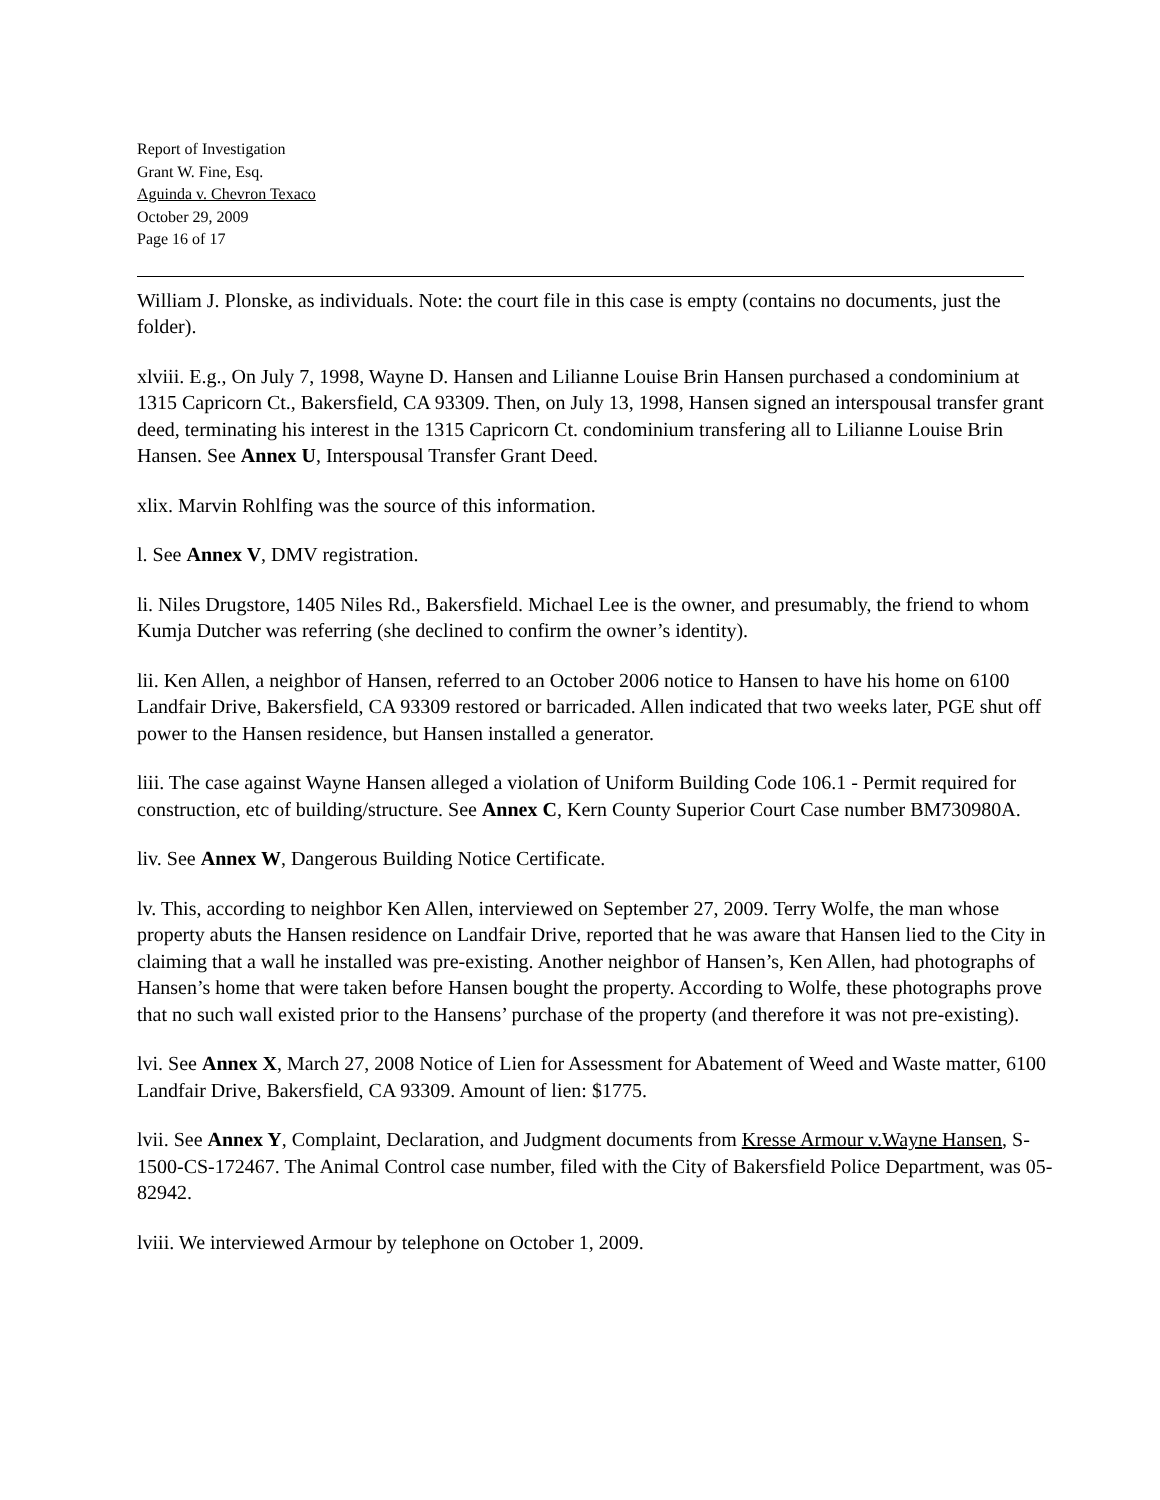Report of Investigation
Grant W. Fine, Esq.
Aguinda v. Chevron Texaco
October 29, 2009
Page 16 of 17
William J. Plonske, as individuals. Note: the court file in this case is empty (contains no documents, just the folder).
xlviii. E.g., On July 7, 1998, Wayne D. Hansen and Lilianne Louise Brin Hansen purchased a condominium at 1315 Capricorn Ct., Bakersfield, CA 93309. Then, on July 13, 1998, Hansen signed an interspousal transfer grant deed, terminating his interest in the 1315 Capricorn Ct. condominium transfering all to Lilianne Louise Brin Hansen. See Annex U, Interspousal Transfer Grant Deed.
xlix. Marvin Rohlfing was the source of this information.
l. See Annex V, DMV registration.
li. Niles Drugstore, 1405 Niles Rd., Bakersfield. Michael Lee is the owner, and presumably, the friend to whom Kumja Dutcher was referring (she declined to confirm the owner’s identity).
lii. Ken Allen, a neighbor of Hansen, referred to an October 2006 notice to Hansen to have his home on 6100 Landfair Drive, Bakersfield, CA 93309 restored or barricaded. Allen indicated that two weeks later, PGE shut off power to the Hansen residence, but Hansen installed a generator.
liii. The case against Wayne Hansen alleged a violation of Uniform Building Code 106.1 - Permit required for construction, etc of building/structure. See Annex C, Kern County Superior Court Case number BM730980A.
liv. See Annex W, Dangerous Building Notice Certificate.
lv. This, according to neighbor Ken Allen, interviewed on September 27, 2009. Terry Wolfe, the man whose property abuts the Hansen residence on Landfair Drive, reported that he was aware that Hansen lied to the City in claiming that a wall he installed was pre-existing. Another neighbor of Hansen’s, Ken Allen, had photographs of Hansen’s home that were taken before Hansen bought the property. According to Wolfe, these photographs prove that no such wall existed prior to the Hansens’ purchase of the property (and therefore it was not pre-existing).
lvi. See Annex X, March 27, 2008 Notice of Lien for Assessment for Abatement of Weed and Waste matter, 6100 Landfair Drive, Bakersfield, CA 93309. Amount of lien: $1775.
lvii. See Annex Y, Complaint, Declaration, and Judgment documents from Kresse Armour v.Wayne Hansen, S-1500-CS-172467. The Animal Control case number, filed with the City of Bakersfield Police Department, was 05-82942.
lviii. We interviewed Armour by telephone on October 1, 2009.